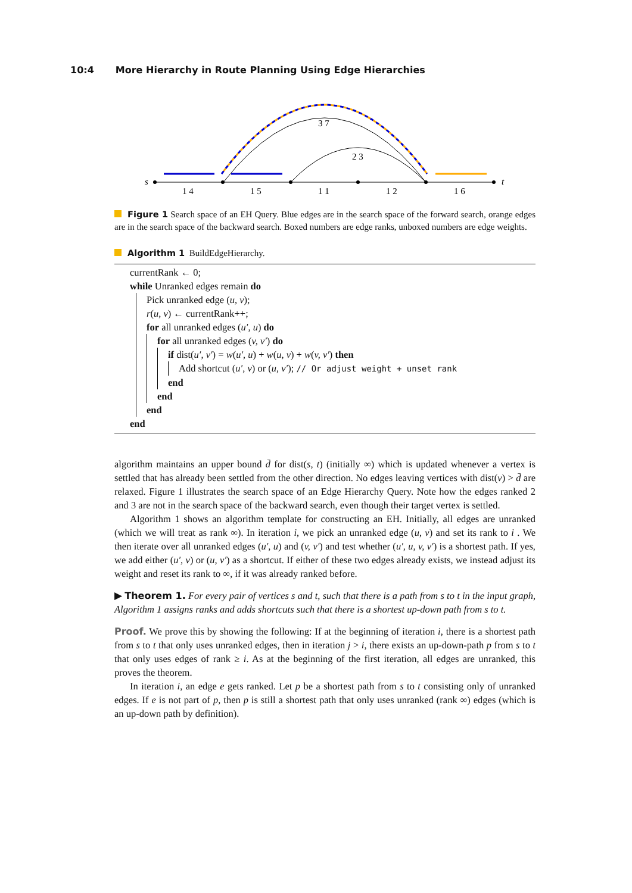10:4 More Hierarchy in Route Planning Using Edge Hierarchies
s
t
1 4
1 5
1 1
1 2
1 6
3 7
2 3
Figure 1 Search space of an EH Query. Blue edges are in the search space of the forward search, orange edges are in the search space of the backward search. Boxed numbers are edge ranks, unboxed numbers are edge weights.
Algorithm 1 BuildEdgeHierarchy.
currentRank ← 0;
while Unranked edges remain do
Pick unranked edge (u, v);
r(u, v) ← currentRank++;
for all unranked edges (u′, u) do
for all unranked edges (v, v′) do
if dist(u′, v′) = w(u′, u) + w(u, v) + w(v, v′) then
Add shortcut (u′, v) or (u, v′); // Or adjust weight + unset rank
end
end
end
end
algorithm maintains an upper bound d̄ for dist(s, t) (initially ∞) which is updated whenever a vertex is settled that has already been settled from the other direction. No edges leaving vertices with dist(v) > d̄ are relaxed. Figure 1 illustrates the search space of an Edge Hierarchy Query. Note how the edges ranked 2 and 3 are not in the search space of the backward search, even though their target vertex is settled.
Algorithm 1 shows an algorithm template for constructing an EH. Initially, all edges are unranked (which we will treat as rank ∞). In iteration i, we pick an unranked edge (u, v) and set its rank to i . We then iterate over all unranked edges (u′, u) and (v, v′) and test whether (u′, u, v, v′) is a shortest path. If yes, we add either (u′, v) or (u, v′) as a shortcut. If either of these two edges already exists, we instead adjust its weight and reset its rank to ∞, if it was already ranked before.
▶ Theorem 1. For every pair of vertices s and t, such that there is a path from s to t in the input graph, Algorithm 1 assigns ranks and adds shortcuts such that there is a shortest up-down path from s to t.
Proof. We prove this by showing the following: If at the beginning of iteration i, there is a shortest path from s to t that only uses unranked edges, then in iteration j > i, there exists an up-down-path p from s to t that only uses edges of rank ≥ i. As at the beginning of the first iteration, all edges are unranked, this proves the theorem.
In iteration i, an edge e gets ranked. Let p be a shortest path from s to t consisting only of unranked edges. If e is not part of p, then p is still a shortest path that only uses unranked (rank ∞) edges (which is an up-down path by definition).